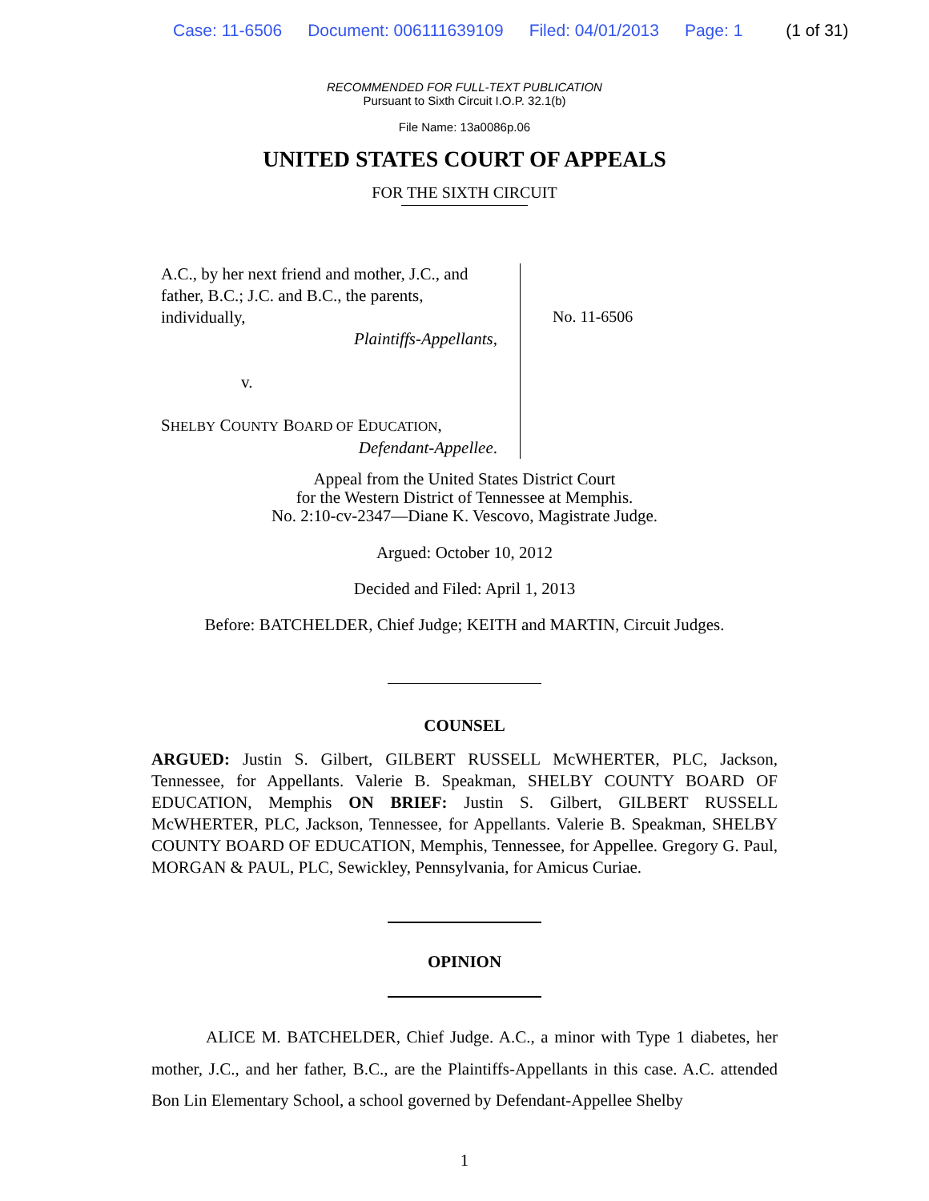Case: 11-6506 Document: 006111639109 Filed: 04/01/2013 Page: 1 (1 of 31)
RECOMMENDED FOR FULL-TEXT PUBLICATION
Pursuant to Sixth Circuit I.O.P. 32.1(b)
File Name: 13a0086p.06
UNITED STATES COURT OF APPEALS
FOR THE SIXTH CIRCUIT
A.C., by her next friend and mother, J.C., and father, B.C.; J.C. and B.C., the parents, individually,
Plaintiffs-Appellants,
v.
SHELBY COUNTY BOARD OF EDUCATION,
Defendant-Appellee.
No. 11-6506
Appeal from the United States District Court
for the Western District of Tennessee at Memphis.
No. 2:10-cv-2347—Diane K. Vescovo, Magistrate Judge.
Argued: October 10, 2012
Decided and Filed: April 1, 2013
Before: BATCHELDER, Chief Judge; KEITH and MARTIN, Circuit Judges.
COUNSEL
ARGUED: Justin S. Gilbert, GILBERT RUSSELL McWHERTER, PLC, Jackson, Tennessee, for Appellants. Valerie B. Speakman, SHELBY COUNTY BOARD OF EDUCATION, Memphis ON BRIEF: Justin S. Gilbert, GILBERT RUSSELL McWHERTER, PLC, Jackson, Tennessee, for Appellants. Valerie B. Speakman, SHELBY COUNTY BOARD OF EDUCATION, Memphis, Tennessee, for Appellee. Gregory G. Paul, MORGAN & PAUL, PLC, Sewickley, Pennsylvania, for Amicus Curiae.
OPINION
ALICE M. BATCHELDER, Chief Judge. A.C., a minor with Type 1 diabetes, her mother, J.C., and her father, B.C., are the Plaintiffs-Appellants in this case. A.C. attended Bon Lin Elementary School, a school governed by Defendant-Appellee Shelby
1